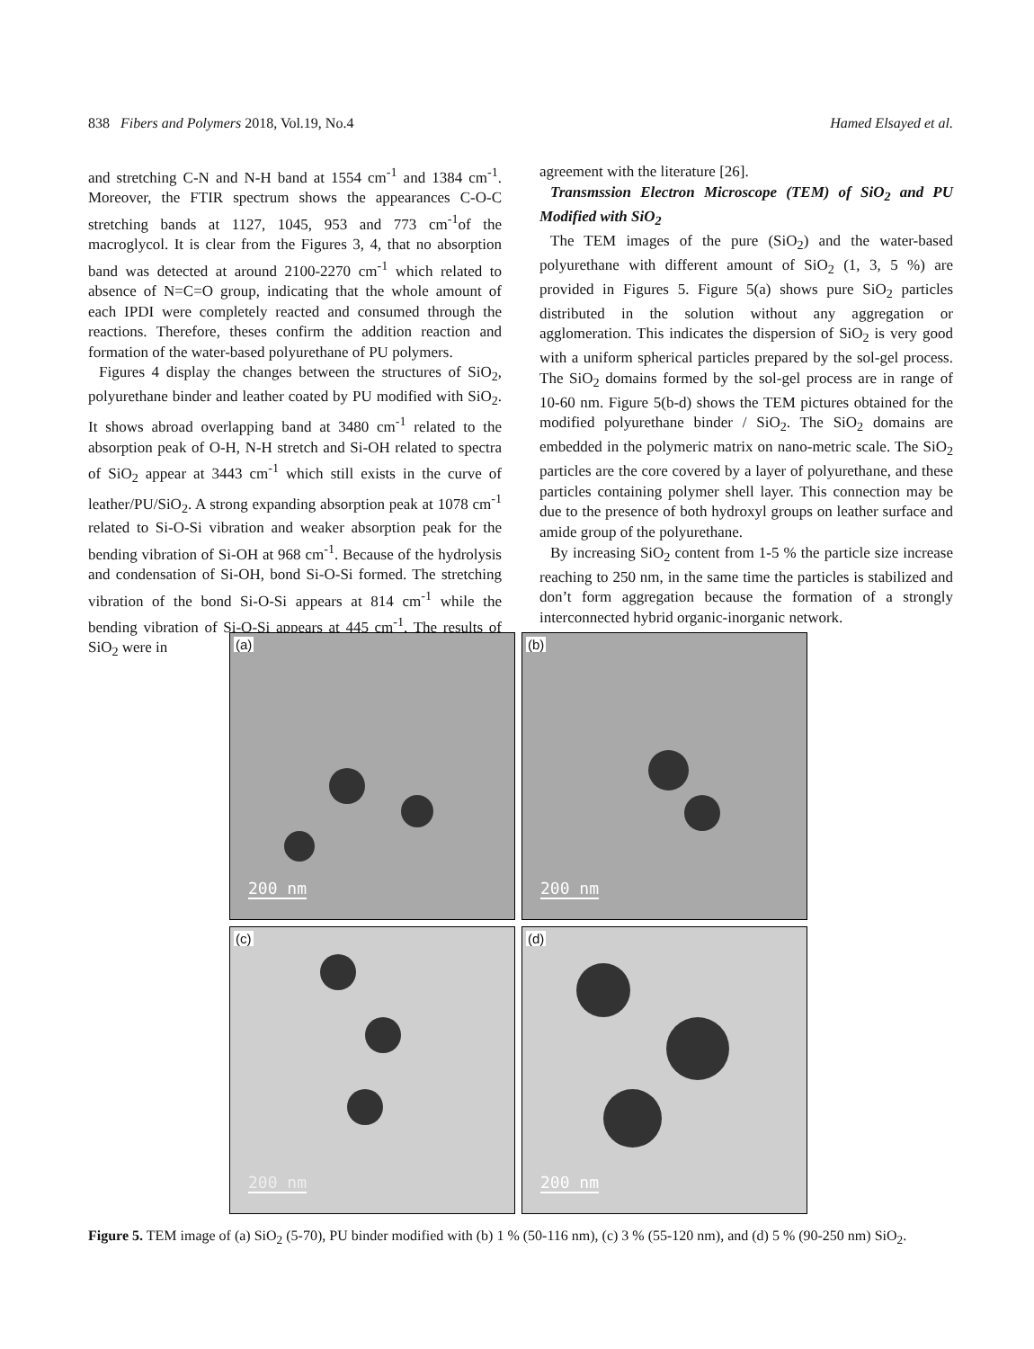838 Fibers and Polymers 2018, Vol.19, No.4 Hamed Elsayed et al.
and stretching C-N and N-H band at 1554 cm<sup>-1</sup> and 1384 cm<sup>-1</sup>. Moreover, the FTIR spectrum shows the appearances C-O-C stretching bands at 1127, 1045, 953 and 773 cm<sup>-1</sup>of the macroglycol. It is clear from the Figures 3, 4, that no absorption band was detected at around 2100-2270 cm<sup>-1</sup> which related to absence of N=C=O group, indicating that the whole amount of each IPDI were completely reacted and consumed through the reactions. Therefore, theses confirm the addition reaction and formation of the water-based polyurethane of PU polymers.
Figures 4 display the changes between the structures of SiO<sub>2</sub>, polyurethane binder and leather coated by PU modified with SiO<sub>2</sub>. It shows abroad overlapping band at 3480 cm<sup>-1</sup> related to the absorption peak of O-H, N-H stretch and Si-OH related to spectra of SiO<sub>2</sub> appear at 3443 cm<sup>-1</sup> which still exists in the curve of leather/PU/SiO<sub>2</sub>. A strong expanding absorption peak at 1078 cm<sup>-1</sup> related to Si-O-Si vibration and weaker absorption peak for the bending vibration of Si-OH at 968 cm<sup>-1</sup>. Because of the hydrolysis and condensation of Si-OH, bond Si-O-Si formed. The stretching vibration of the bond Si-O-Si appears at 814 cm<sup>-1</sup> while the bending vibration of Si-O-Si appears at 445 cm<sup>-1</sup>. The results of SiO<sub>2</sub> were in
agreement with the literature [26].
Transmssion Electron Microscope (TEM) of SiO<sub>2</sub> and PU Modified with SiO<sub>2</sub>
The TEM images of the pure (SiO<sub>2</sub>) and the water-based polyurethane with different amount of SiO<sub>2</sub> (1, 3, 5 %) are provided in Figures 5. Figure 5(a) shows pure SiO<sub>2</sub> particles distributed in the solution without any aggregation or agglomeration. This indicates the dispersion of SiO<sub>2</sub> is very good with a uniform spherical particles prepared by the sol-gel process. The SiO<sub>2</sub> domains formed by the sol-gel process are in range of 10-60 nm. Figure 5(b-d) shows the TEM pictures obtained for the modified polyurethane binder / SiO<sub>2</sub>. The SiO<sub>2</sub> domains are embedded in the polymeric matrix on nano-metric scale. The SiO<sub>2</sub> particles are the core covered by a layer of polyurethane, and these particles containing polymer shell layer. This connection may be due to the presence of both hydroxyl groups on leather surface and amide group of the polyurethane.
By increasing SiO<sub>2</sub> content from 1-5 % the particle size increase reaching to 250 nm, in the same time the particles is stabilized and don’t form aggregation because the formation of a strongly interconnected hybrid organic-inorganic network.
(a)
200 nm
(b)
200 nm
(c)
200 nm
(d)
200 nm
Figure 5. TEM image of (a) SiO<sub>2</sub> (5-70), PU binder modified with (b) 1 % (50-116 nm), (c) 3 % (55-120 nm), and (d) 5 % (90-250 nm) SiO<sub>2</sub>.